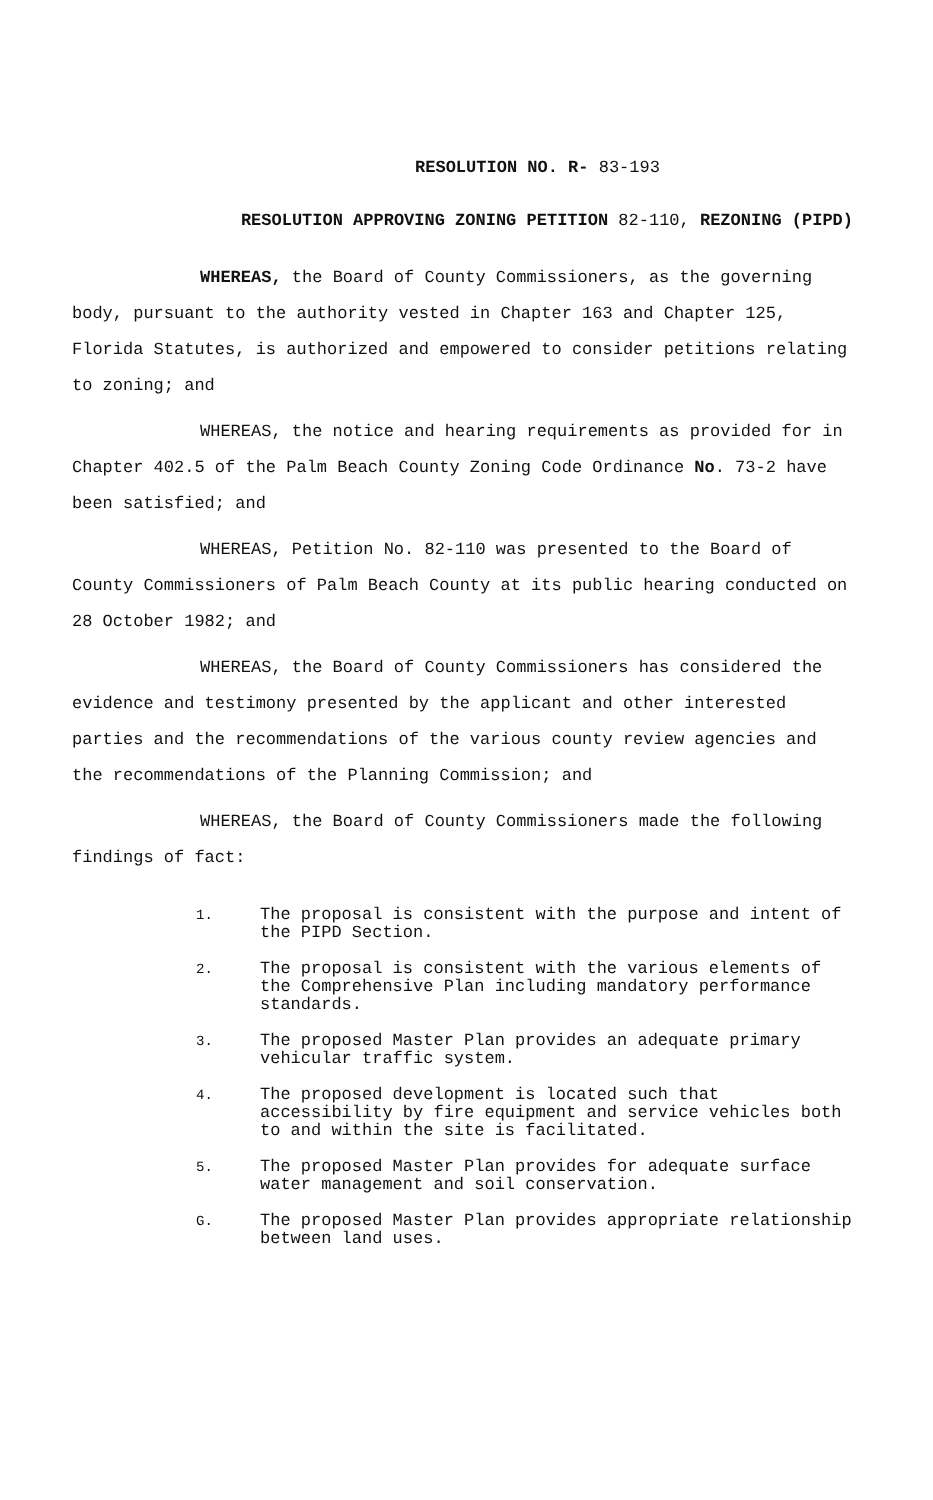RESOLUTION NO. R- 83-193
RESOLUTION APPROVING ZONING PETITION 82-110, REZONING (PIPD)
WHEREAS, the Board of County Commissioners, as the governing body, pursuant to the authority vested in Chapter 163 and Chapter 125, Florida Statutes, is authorized and empowered to consider petitions relating to zoning; and
WHEREAS, the notice and hearing requirements as provided for in Chapter 402.5 of the Palm Beach County Zoning Code Ordinance No. 73-2 have been satisfied; and
WHEREAS, Petition No. 82-110 was presented to the Board of County Commissioners of Palm Beach County at its public hearing conducted on 28 October 1982; and
WHEREAS, the Board of County Commissioners has considered the evidence and testimony presented by the applicant and other interested parties and the recommendations of the various county review agencies and the recommendations of the Planning Commission; and
WHEREAS, the Board of County Commissioners made the following findings of fact:
1. The proposal is consistent with the purpose and intent of the PIPD Section.
2. The proposal is consistent with the various elements of the Comprehensive Plan including mandatory performance standards.
3. The proposed Master Plan provides an adequate primary vehicular traffic system.
4. The proposed development is located such that accessibility by fire equipment and service vehicles both to and within the site is facilitated.
5. The proposed Master Plan provides for adequate surface water management and soil conservation.
G. The proposed Master Plan provides appropriate relationship between land uses.